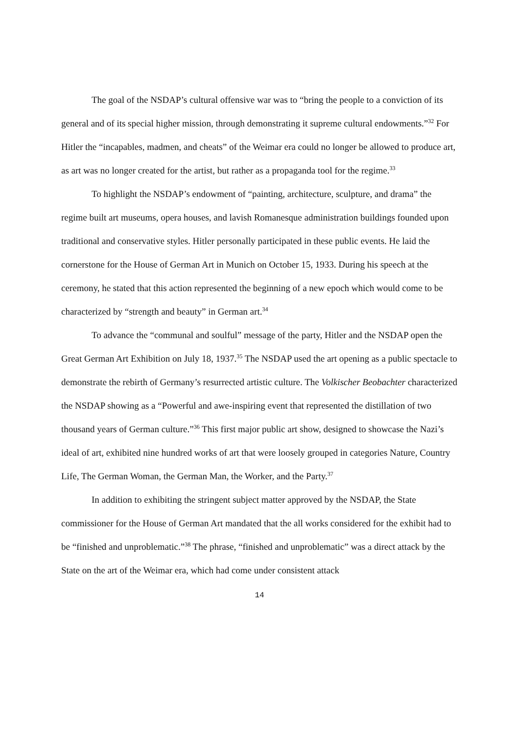The goal of the NSDAP’s cultural offensive war was to “bring the people to a conviction of its general and of its special higher mission, through demonstrating it supreme cultural endowments.”<sup>32</sup> For Hitler the “incapables, madmen, and cheats” of the Weimar era could no longer be allowed to produce art, as art was no longer created for the artist, but rather as a propaganda tool for the regime.<sup>33</sup>
To highlight the NSDAP’s endowment of “painting, architecture, sculpture, and drama” the regime built art museums, opera houses, and lavish Romanesque administration buildings founded upon traditional and conservative styles. Hitler personally participated in these public events. He laid the cornerstone for the House of German Art in Munich on October 15, 1933. During his speech at the ceremony, he stated that this action represented the beginning of a new epoch which would come to be characterized by “strength and beauty” in German art.<sup>34</sup>
To advance the “communal and soulful” message of the party, Hitler and the NSDAP open the Great German Art Exhibition on July 18, 1937.<sup>35</sup> The NSDAP used the art opening as a public spectacle to demonstrate the rebirth of Germany’s resurrected artistic culture. The Volkischer Beobachter characterized the NSDAP showing as a “Powerful and awe-inspiring event that represented the distillation of two thousand years of German culture.”<sup>36</sup> This first major public art show, designed to showcase the Nazi’s ideal of art, exhibited nine hundred works of art that were loosely grouped in categories Nature, Country Life, The German Woman, the German Man, the Worker, and the Party.<sup>37</sup>
In addition to exhibiting the stringent subject matter approved by the NSDAP, the State commissioner for the House of German Art mandated that the all works considered for the exhibit had to be “finished and unproblematic.”<sup>38</sup> The phrase, “finished and unproblematic” was a direct attack by the State on the art of the Weimar era, which had come under consistent attack
14